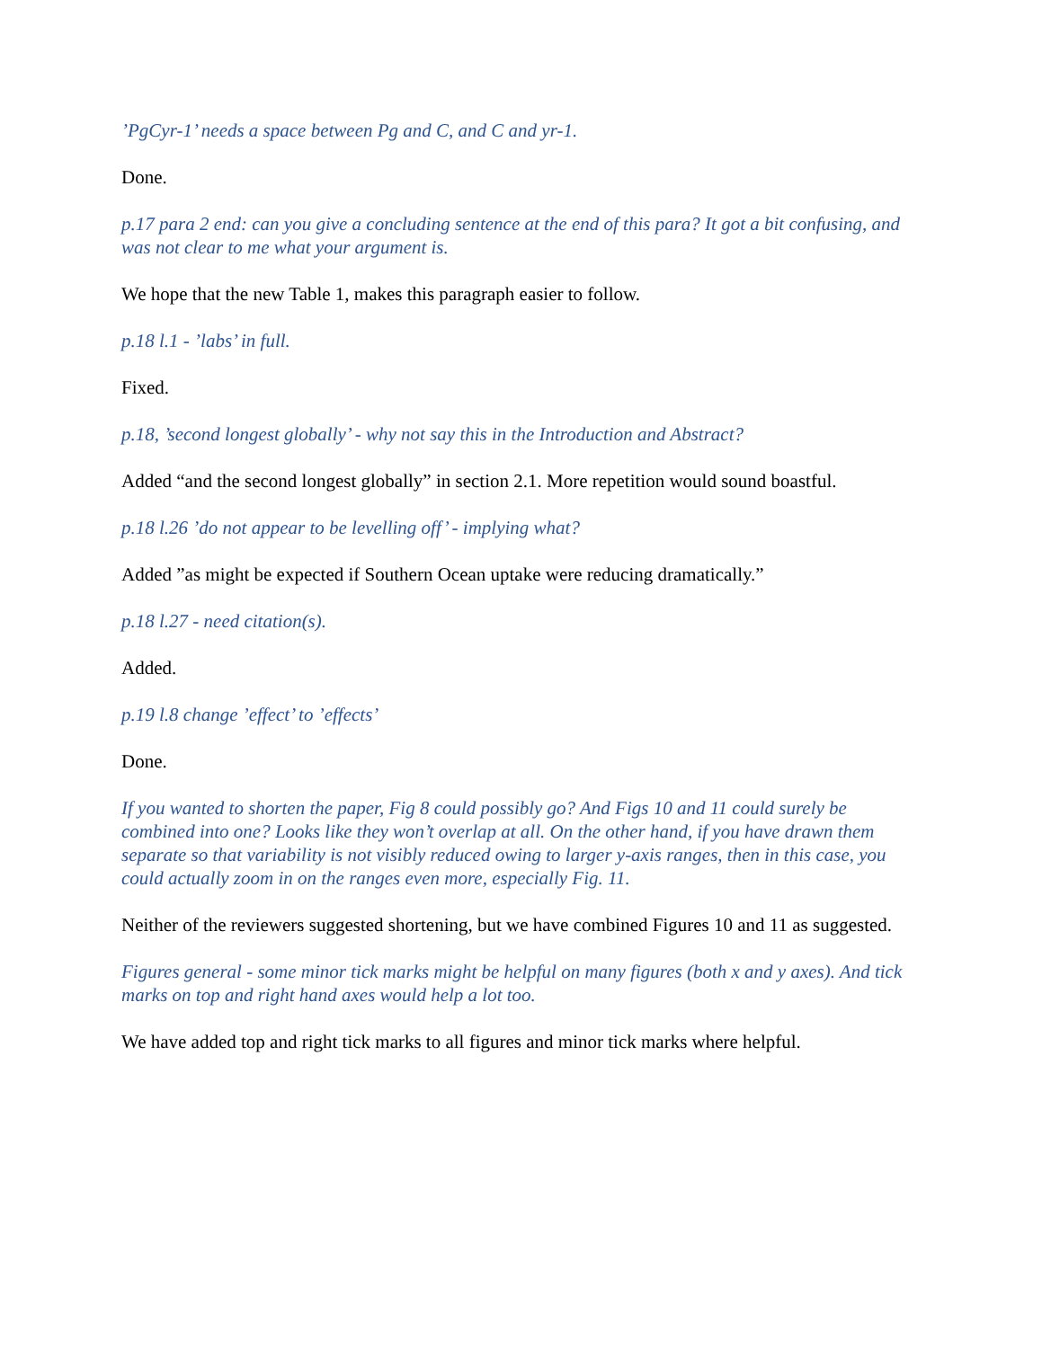’PgCyr-1’ needs a space between Pg and C, and C and yr-1.
Done.
p.17 para 2 end: can you give a concluding sentence at the end of this para? It got a bit confusing, and was not clear to me what your argument is.
We hope that the new Table 1, makes this paragraph easier to follow.
p.18 l.1 - ’labs’ in full.
Fixed.
p.18, ’second longest globally’ - why not say this in the Introduction and Abstract?
Added “and the second longest globally” in section 2.1. More repetition would sound boastful.
p.18 l.26 ’do not appear to be levelling off’ - implying what?
Added ”as might be expected if Southern Ocean uptake were reducing dramatically.”
p.18 l.27 - need citation(s).
Added.
p.19 l.8 change ’effect’ to ’effects’
Done.
If you wanted to shorten the paper, Fig 8 could possibly go? And Figs 10 and 11 could surely be combined into one? Looks like they won’t overlap at all. On the other hand, if you have drawn them separate so that variability is not visibly reduced owing to larger y-axis ranges, then in this case, you could actually zoom in on the ranges even more, especially Fig. 11.
Neither of the reviewers suggested shortening, but we have combined Figures 10 and 11 as suggested.
Figures general - some minor tick marks might be helpful on many figures (both x and y axes). And tick marks on top and right hand axes would help a lot too.
We have added top and right tick marks to all figures and minor tick marks where helpful.